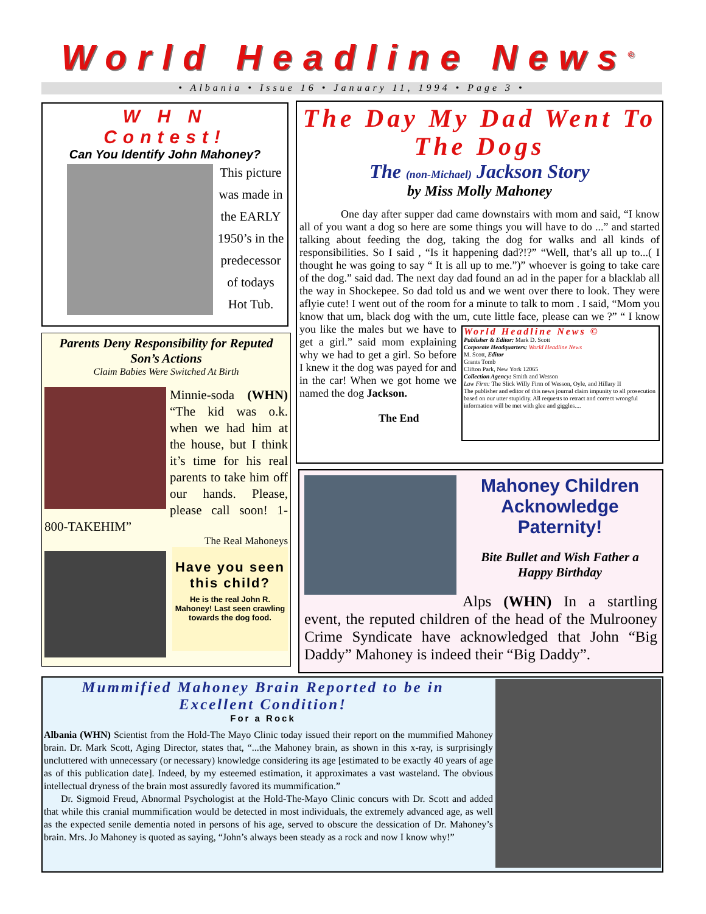World Headline News<sup>©</sup>
• Albania • Issue 16 • January 11, 1994 • Page 3 •
W H N
Contest!
Can You Identify John Mahoney?
This picture was made in the EARLY 1950’s in the predecessor of todays Hot Tub.
Parents Deny Responsibility for Reputed Son’s Actions
Claim Babies Were Switched At Birth
Minnie-soda (WHN) “The kid was o.k. when we had him at the house, but I think it’s time for his real parents to take him off our hands. Please, please call soon! 1-800-TAKEHIM”
The Real Mahoneys
Have you seen this child?
He is the real John R. Mahoney! Last seen crawling towards the dog food.
The Day My Dad Went To The Dogs
The (non-Michael) Jackson Story
by Miss Molly Mahoney
One day after supper dad came downstairs with mom and said, “I know all of you want a dog so here are some things you will have to do ...” and started talking about feeding the dog, taking the dog for walks and all kinds of responsibilities. So I said , “Is it happening dad?!?” “Well, that’s all up to...( I thought he was going to say “ It is all up to me.”)” whoever is going to take care of the dog.” said dad. The next day dad found an ad in the paper for a blacklab all the way in Shockepee. So dad told us and we went over there to look. They were aflyie cute! I went out of the room for a minute to talk to mom . I said, “Mom you know that um, black dog with the um, cute little face, World Headline News ©
Publisher & Editor: Mark D. Scott
Corporate Headquarters: World Headline News
M. Scott, Editor
Grants Tomb
Clifton Park, New York 12065
Collection Agency: Smith and Wesson
Law Firm: The Slick Willy Firm of Wesson, Oyle, and Hillary II
The publisher and editor of this news journal claim impunity to all prosecution based on our utter stupidity. All requests to retract and correct wrongful information will be met with glee and giggles.... please can we ?” “ I know you like the males but we have to get a girl.” said mom explaining why we had to get a girl. So before I knew it the dog was payed for and in the car! When we got home we named the dog Jackson.
The End
Mahoney Children Acknowledge Paternity!
Bite Bullet and Wish Father a Happy Birthday
Alps (WHN) In a startling event, the reputed children of the head of the Mulrooney Crime Syndicate have acknowledged that John “Big Daddy” Mahoney is indeed their “Big Daddy”.
Mummified Mahoney Brain Reported to be in Excellent Condition!
For a Rock
Albania (WHN) Scientist from the Hold-The Mayo Clinic today issued their report on the mummified Mahoney brain. Dr. Mark Scott, Aging Director, states that, “...the Mahoney brain, as shown in this x-ray, is surprisingly uncluttered with unnecessary (or necessary) knowledge considering its age [estimated to be exactly 40 years of age as of this publication date]. Indeed, by my esteemed estimation, it approximates a vast wasteland. The obvious intellectual dryness of the brain most assuredly favored its mummification.”
Dr. Sigmoid Freud, Abnormal Psychologist at the Hold-The-Mayo Clinic concurs with Dr. Scott and added that while this cranial mummification would be detected in most individuals, the extremely advanced age, as well as the expected senile dementia noted in persons of his age, served to obscure the dessication of Dr. Mahoney’s brain. Mrs. Jo Mahoney is quoted as saying, “John’s always been steady as a rock and now I know why!”